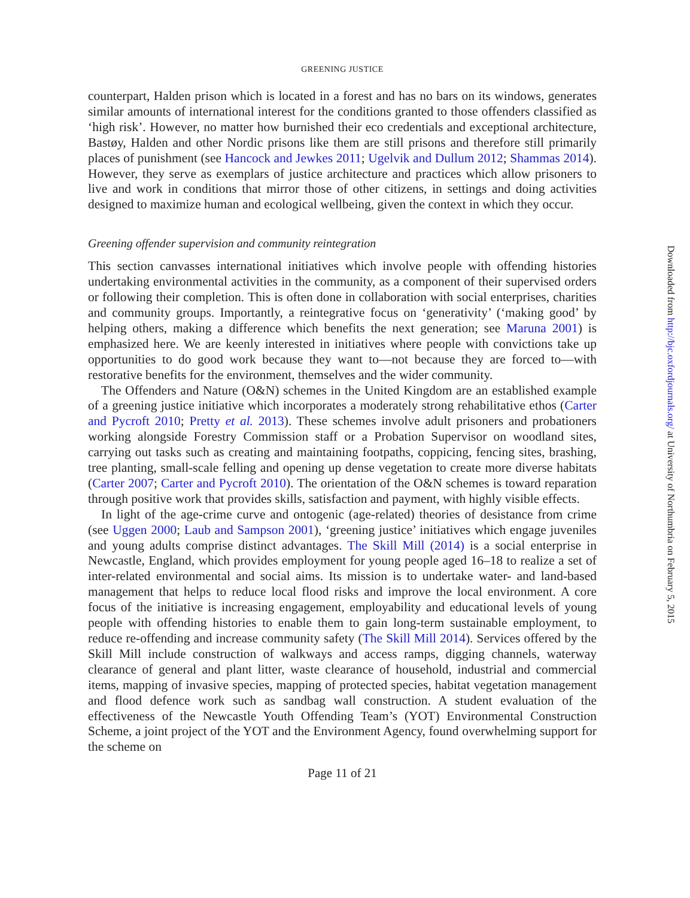GREENING JUSTICE
counterpart, Halden prison which is located in a forest and has no bars on its windows, generates similar amounts of international interest for the conditions granted to those offenders classified as ‘high risk’. However, no matter how burnished their eco credentials and exceptional architecture, Bastøy, Halden and other Nordic prisons like them are still prisons and therefore still primarily places of punishment (see Hancock and Jewkes 2011; Ugelvik and Dullum 2012; Shammas 2014). However, they serve as exemplars of justice architecture and practices which allow prisoners to live and work in conditions that mirror those of other citizens, in settings and doing activities designed to maximize human and ecological wellbeing, given the context in which they occur.
Greening offender supervision and community reintegration
This section canvasses international initiatives which involve people with offending histories undertaking environmental activities in the community, as a component of their supervised orders or following their completion. This is often done in collaboration with social enterprises, charities and community groups. Importantly, a reintegrative focus on ‘generativity’ (‘making good’ by helping others, making a difference which benefits the next generation; see Maruna 2001) is emphasized here. We are keenly interested in initiatives where people with convictions take up opportunities to do good work because they want to—not because they are forced to—with restorative benefits for the environment, themselves and the wider community.
The Offenders and Nature (O&N) schemes in the United Kingdom are an established example of a greening justice initiative which incorporates a moderately strong rehabilitative ethos (Carter and Pycroft 2010; Pretty et al. 2013). These schemes involve adult prisoners and probationers working alongside Forestry Commission staff or a Probation Supervisor on woodland sites, carrying out tasks such as creating and maintaining footpaths, coppicing, fencing sites, brashing, tree planting, small-scale felling and opening up dense vegetation to create more diverse habitats (Carter 2007; Carter and Pycroft 2010). The orientation of the O&N schemes is toward reparation through positive work that provides skills, satisfaction and payment, with highly visible effects.
In light of the age-crime curve and ontogenic (age-related) theories of desistance from crime (see Uggen 2000; Laub and Sampson 2001), ‘greening justice’ initiatives which engage juveniles and young adults comprise distinct advantages. The Skill Mill (2014) is a social enterprise in Newcastle, England, which provides employment for young people aged 16–18 to realize a set of inter-related environmental and social aims. Its mission is to undertake water- and land-based management that helps to reduce local flood risks and improve the local environment. A core focus of the initiative is increasing engagement, employability and educational levels of young people with offending histories to enable them to gain long-term sustainable employment, to reduce re-offending and increase community safety (The Skill Mill 2014). Services offered by the Skill Mill include construction of walkways and access ramps, digging channels, waterway clearance of general and plant litter, waste clearance of household, industrial and commercial items, mapping of invasive species, mapping of protected species, habitat vegetation management and flood defence work such as sandbag wall construction. A student evaluation of the effectiveness of the Newcastle Youth Offending Team’s (YOT) Environmental Construction Scheme, a joint project of the YOT and the Environment Agency, found overwhelming support for the scheme on
Page 11 of 21
Downloaded from http://bjc.oxfordjournals.org/ at University of Northumbria on February 5, 2015